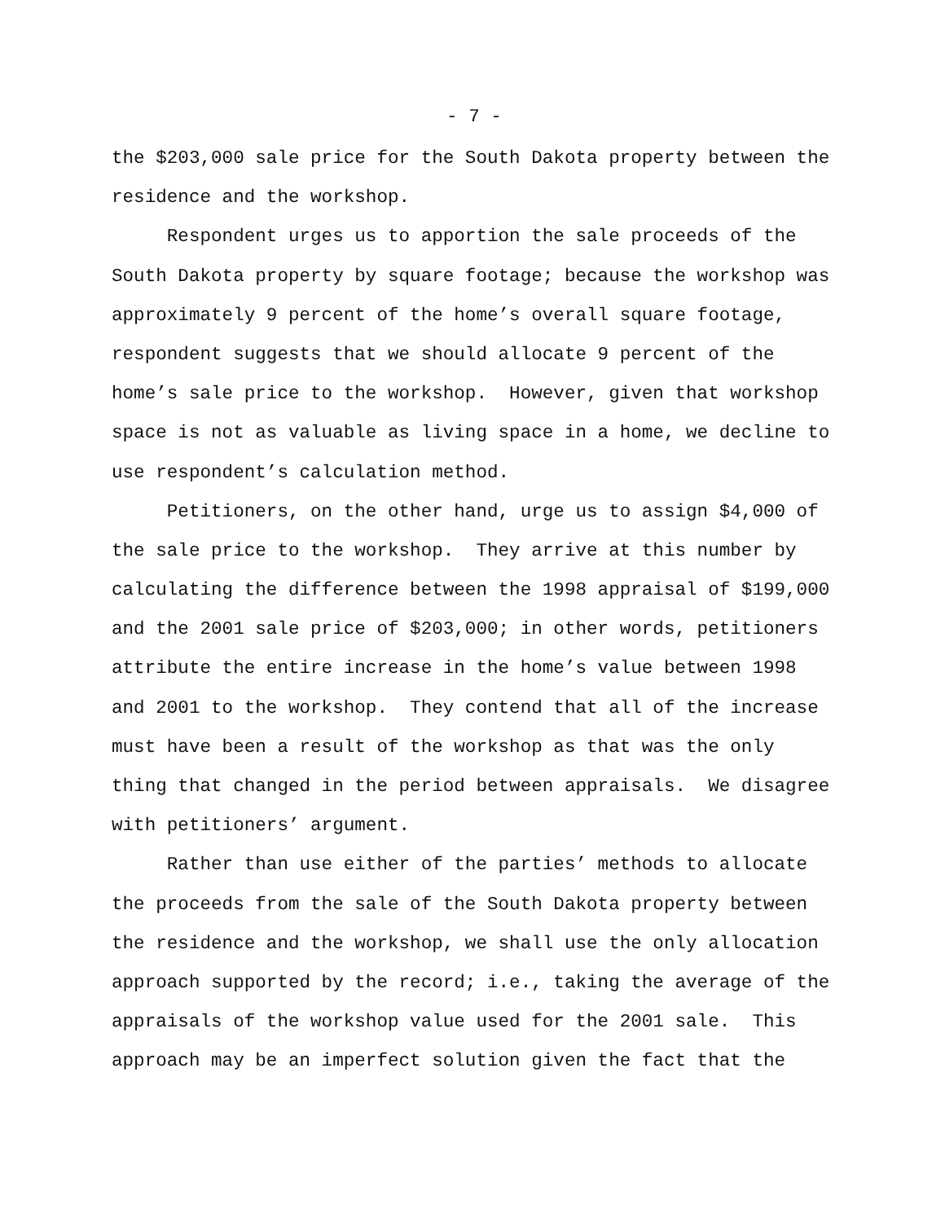- 7 -
the $203,000 sale price for the South Dakota property between the
residence and the workshop.
Respondent urges us to apportion the sale proceeds of the
South Dakota property by square footage; because the workshop was
approximately 9 percent of the home’s overall square footage,
respondent suggests that we should allocate 9 percent of the
home’s sale price to the workshop. However, given that workshop
space is not as valuable as living space in a home, we decline to
use respondent’s calculation method.
Petitioners, on the other hand, urge us to assign $4,000 of
the sale price to the workshop. They arrive at this number by
calculating the difference between the 1998 appraisal of $199,000
and the 2001 sale price of $203,000; in other words, petitioners
attribute the entire increase in the home’s value between 1998
and 2001 to the workshop. They contend that all of the increase
must have been a result of the workshop as that was the only
thing that changed in the period between appraisals. We disagree
with petitioners’ argument.
Rather than use either of the parties’ methods to allocate
the proceeds from the sale of the South Dakota property between
the residence and the workshop, we shall use the only allocation
approach supported by the record; i.e., taking the average of the
appraisals of the workshop value used for the 2001 sale. This
approach may be an imperfect solution given the fact that the